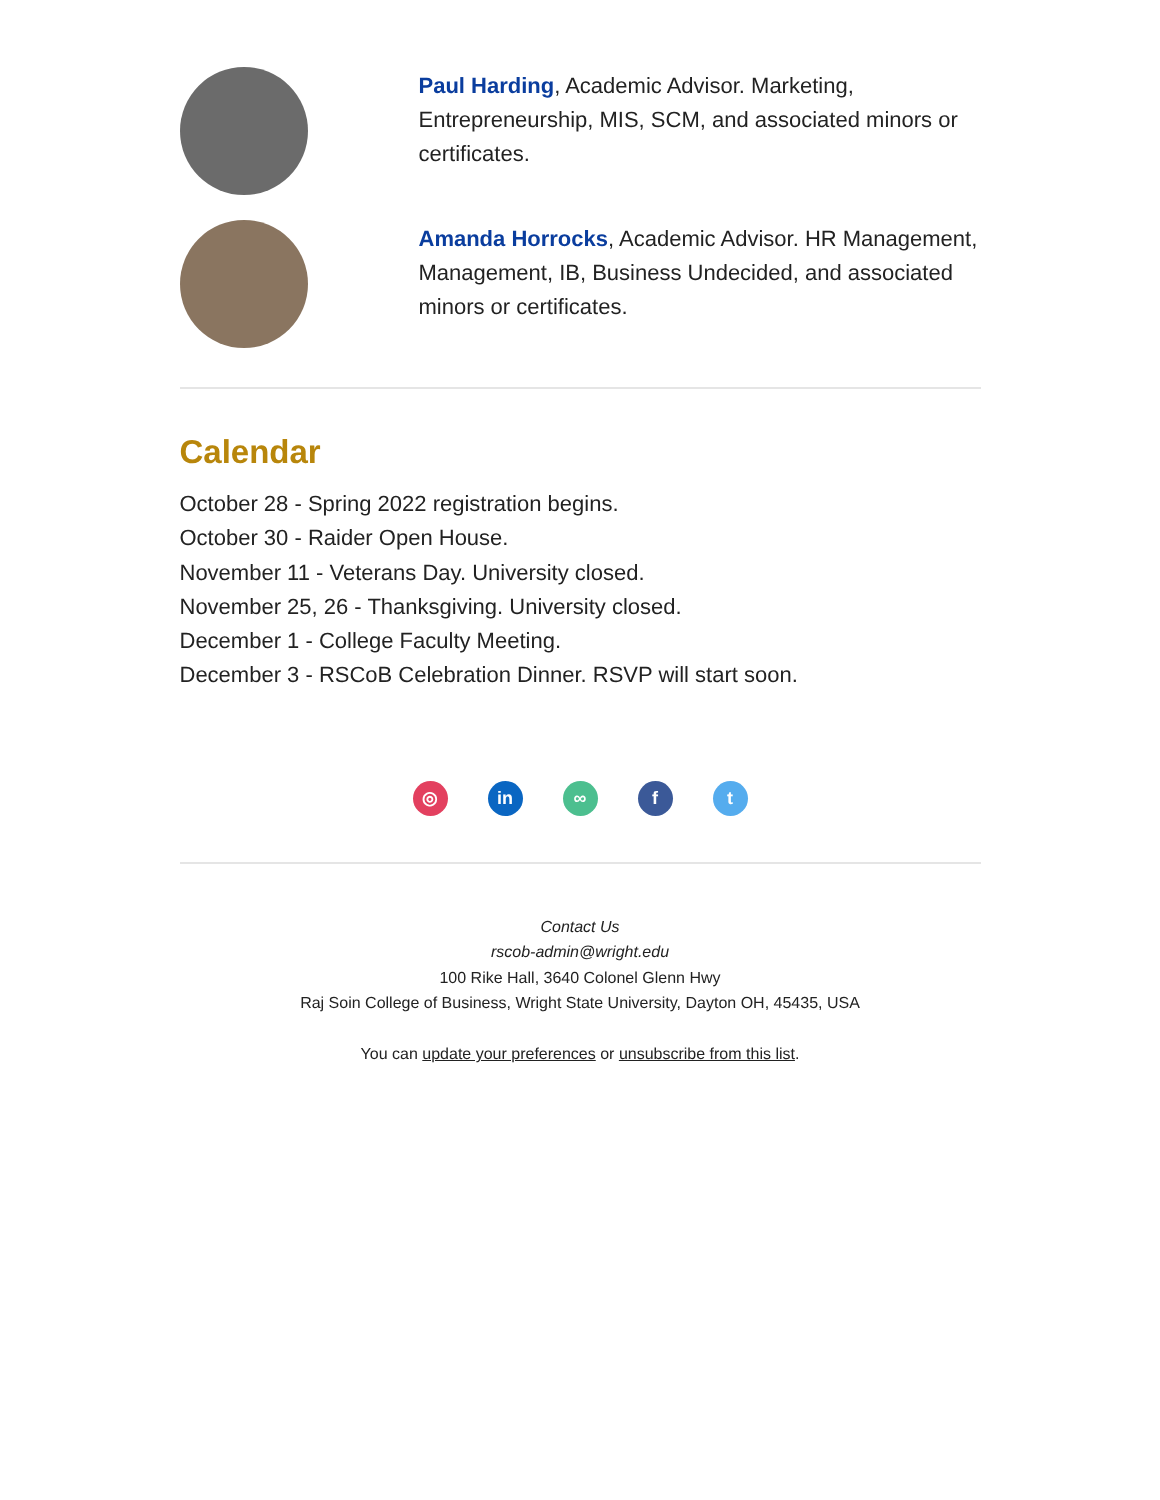Paul Harding, Academic Advisor. Marketing, Entrepreneurship, MIS, SCM, and associated minors or certificates.
Amanda Horrocks, Academic Advisor. HR Management, Management, IB, Business Undecided, and associated minors or certificates.
Calendar
October 28 - Spring 2022 registration begins.
October 30 - Raider Open House.
November 11 - Veterans Day. University closed.
November 25, 26 - Thanksgiving. University closed.
December 1 - College Faculty Meeting.
December 3 - RSCoB Celebration Dinner. RSVP will start soon.
◎ in ∞ f t
Contact Us
rscob-admin@wright.edu
100 Rike Hall, 3640 Colonel Glenn Hwy
Raj Soin College of Business, Wright State University, Dayton OH, 45435, USA
You can update your preferences or unsubscribe from this list.